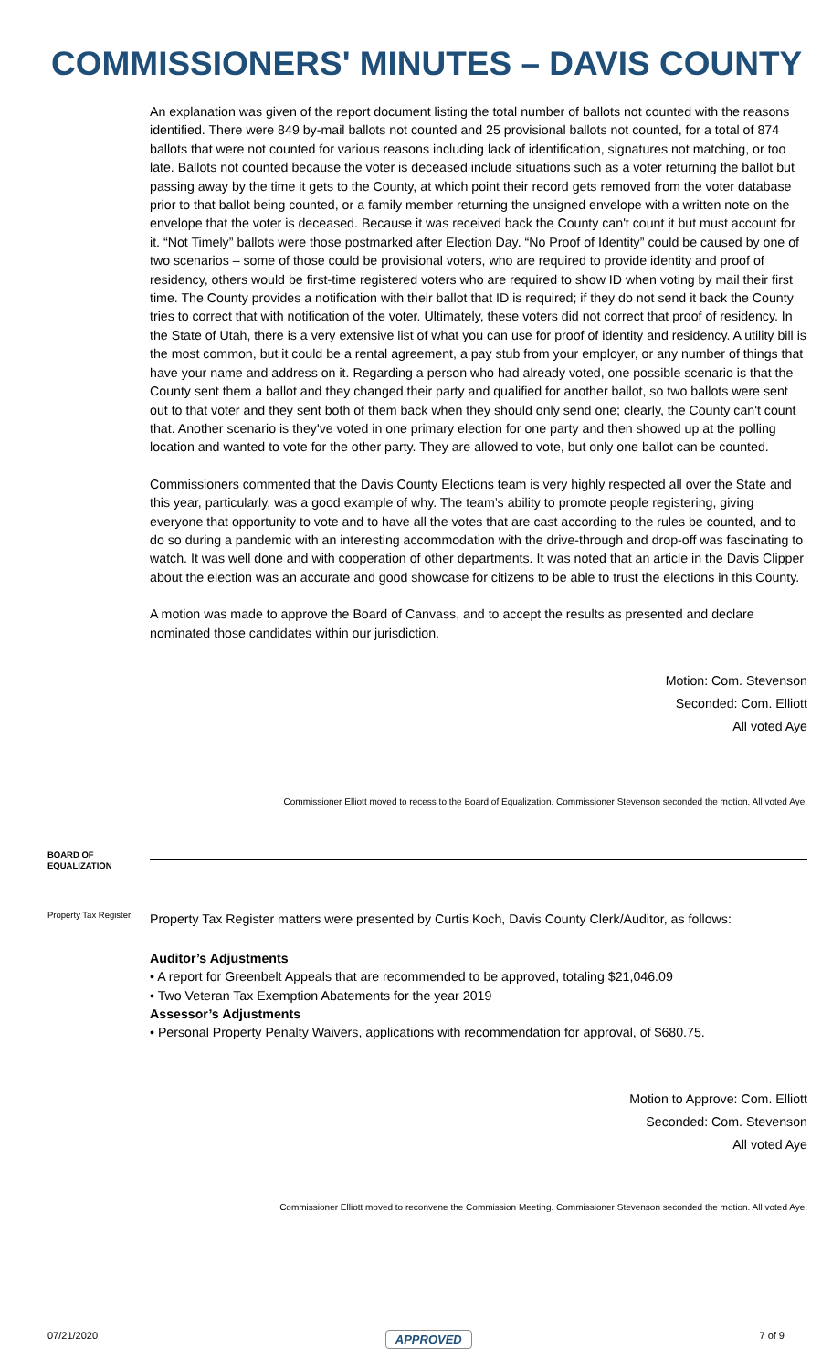COMMISSIONERS' MINUTES – DAVIS COUNTY
An explanation was given of the report document listing the total number of ballots not counted with the reasons identified. There were 849 by-mail ballots not counted and 25 provisional ballots not counted, for a total of 874 ballots that were not counted for various reasons including lack of identification, signatures not matching, or too late. Ballots not counted because the voter is deceased include situations such as a voter returning the ballot but passing away by the time it gets to the County, at which point their record gets removed from the voter database prior to that ballot being counted, or a family member returning the unsigned envelope with a written note on the envelope that the voter is deceased. Because it was received back the County can't count it but must account for it. “Not Timely” ballots were those postmarked after Election Day. “No Proof of Identity” could be caused by one of two scenarios – some of those could be provisional voters, who are required to provide identity and proof of residency, others would be first-time registered voters who are required to show ID when voting by mail their first time. The County provides a notification with their ballot that ID is required; if they do not send it back the County tries to correct that with notification of the voter. Ultimately, these voters did not correct that proof of residency. In the State of Utah, there is a very extensive list of what you can use for proof of identity and residency. A utility bill is the most common, but it could be a rental agreement, a pay stub from your employer, or any number of things that have your name and address on it. Regarding a person who had already voted, one possible scenario is that the County sent them a ballot and they changed their party and qualified for another ballot, so two ballots were sent out to that voter and they sent both of them back when they should only send one; clearly, the County can't count that. Another scenario is they've voted in one primary election for one party and then showed up at the polling location and wanted to vote for the other party. They are allowed to vote, but only one ballot can be counted.
Commissioners commented that the Davis County Elections team is very highly respected all over the State and this year, particularly, was a good example of why. The team’s ability to promote people registering, giving everyone that opportunity to vote and to have all the votes that are cast according to the rules be counted, and to do so during a pandemic with an interesting accommodation with the drive-through and drop-off was fascinating to watch. It was well done and with cooperation of other departments. It was noted that an article in the Davis Clipper about the election was an accurate and good showcase for citizens to be able to trust the elections in this County.
A motion was made to approve the Board of Canvass, and to accept the results as presented and declare nominated those candidates within our jurisdiction.
Motion: Com. Stevenson
Seconded: Com. Elliott
All voted Aye
Commissioner Elliott moved to recess to the Board of Equalization. Commissioner Stevenson seconded the motion. All voted Aye.
BOARD OF EQUALIZATION
Property Tax Register
Property Tax Register matters were presented by Curtis Koch, Davis County Clerk/Auditor, as follows:
Auditor’s Adjustments
• A report for Greenbelt Appeals that are recommended to be approved, totaling $21,046.09
• Two Veteran Tax Exemption Abatements for the year 2019
Assessor’s Adjustments
• Personal Property Penalty Waivers, applications with recommendation for approval, of $680.75.
Motion to Approve: Com. Elliott
Seconded: Com. Stevenson
All voted Aye
Commissioner Elliott moved to reconvene the Commission Meeting. Commissioner Stevenson seconded the motion. All voted Aye.
07/21/2020 APPROVED 7 of 9